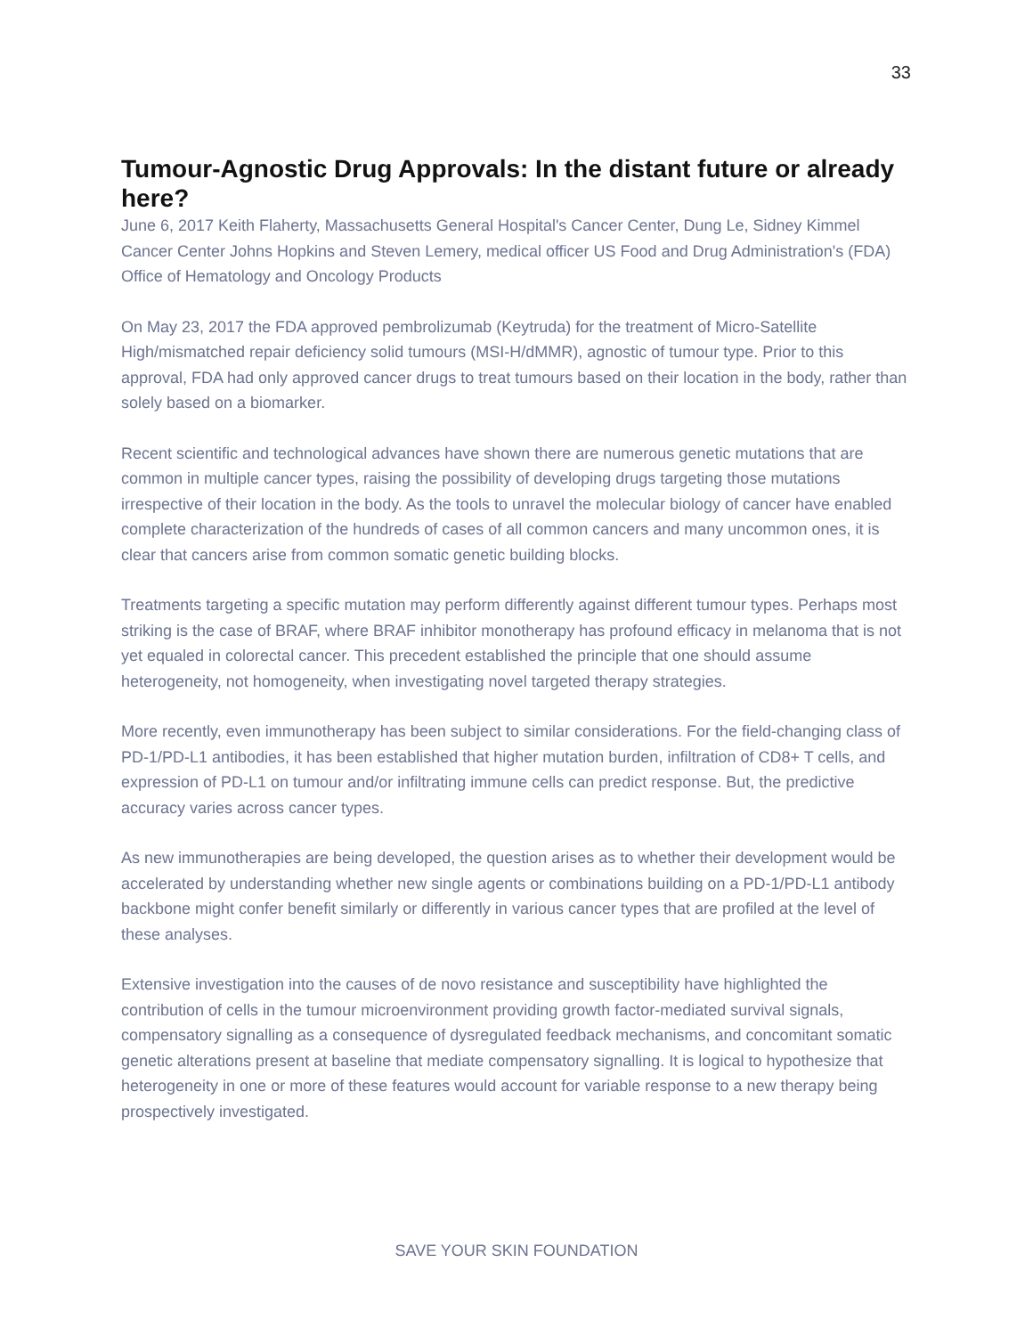33
Tumour-Agnostic Drug Approvals: In the distant future or already here?
June 6, 2017 Keith Flaherty, Massachusetts General Hospital's Cancer Center, Dung Le, Sidney Kimmel Cancer Center Johns Hopkins and Steven Lemery, medical officer US Food and Drug Administration's (FDA) Office of Hematology and Oncology Products
On May 23, 2017 the FDA approved pembrolizumab (Keytruda) for the treatment of Micro-Satellite High/mismatched repair deficiency solid tumours (MSI-H/dMMR), agnostic of tumour type. Prior to this approval, FDA had only approved cancer drugs to treat tumours based on their location in the body, rather than solely based on a biomarker.
Recent scientific and technological advances have shown there are numerous genetic mutations that are common in multiple cancer types, raising the possibility of developing drugs targeting those mutations irrespective of their location in the body. As the tools to unravel the molecular biology of cancer have enabled complete characterization of the hundreds of cases of all common cancers and many uncommon ones, it is clear that cancers arise from common somatic genetic building blocks.
Treatments targeting a specific mutation may perform differently against different tumour types. Perhaps most striking is the case of BRAF, where BRAF inhibitor monotherapy has profound efficacy in melanoma that is not yet equaled in colorectal cancer. This precedent established the principle that one should assume heterogeneity, not homogeneity, when investigating novel targeted therapy strategies.
More recently, even immunotherapy has been subject to similar considerations. For the field-changing class of PD-1/PD-L1 antibodies, it has been established that higher mutation burden, infiltration of CD8+ T cells, and expression of PD-L1 on tumour and/or infiltrating immune cells can predict response. But, the predictive accuracy varies across cancer types.
As new immunotherapies are being developed, the question arises as to whether their development would be accelerated by understanding whether new single agents or combinations building on a PD-1/PD-L1 antibody backbone might confer benefit similarly or differently in various cancer types that are profiled at the level of these analyses.
Extensive investigation into the causes of de novo resistance and susceptibility have highlighted the contribution of cells in the tumour microenvironment providing growth factor-mediated survival signals, compensatory signalling as a consequence of dysregulated feedback mechanisms, and concomitant somatic genetic alterations present at baseline that mediate compensatory signalling. It is logical to hypothesize that heterogeneity in one or more of these features would account for variable response to a new therapy being prospectively investigated.
SAVE YOUR SKIN FOUNDATION